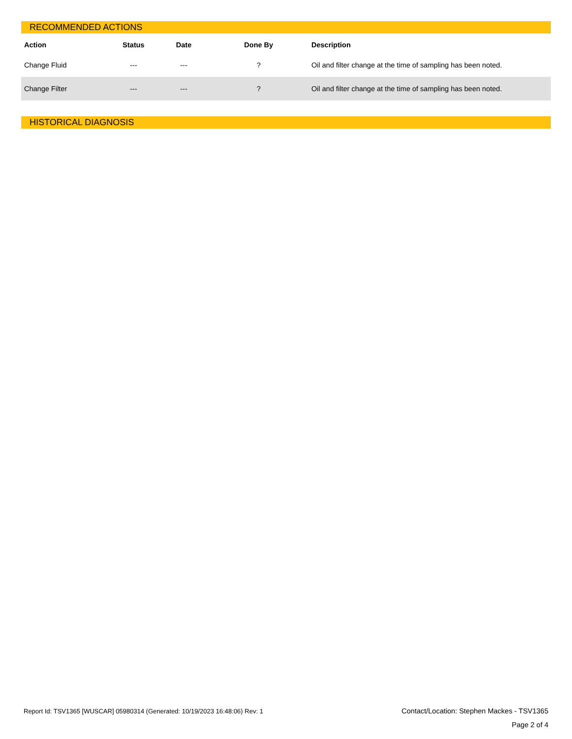RECOMMENDED ACTIONS
| Action | Status | Date | Done By | Description |
| --- | --- | --- | --- | --- |
| Change Fluid | --- | --- | ? | Oil and filter change at the time of sampling has been noted. |
| Change Filter | --- | --- | ? | Oil and filter change at the time of sampling has been noted. |
HISTORICAL DIAGNOSIS
Report Id: TSV1365 [WUSCAR] 05980314 (Generated: 10/19/2023 16:48:06) Rev: 1
Contact/Location: Stephen Mackes - TSV1365
Page 2 of 4